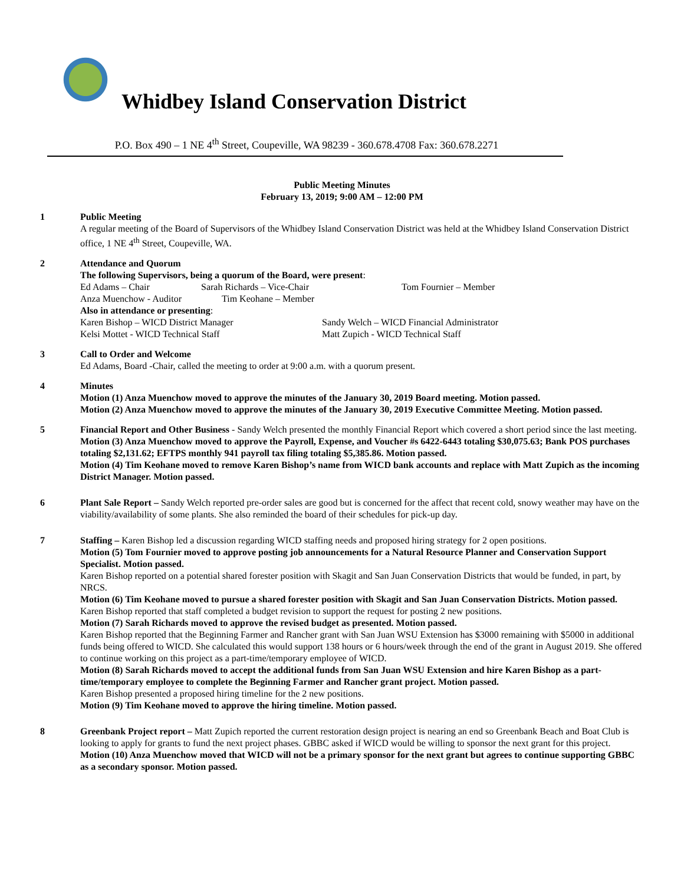Whidbey Island Conservation District
P.O. Box 490 – 1 NE 4<sup>th</sup> Street, Coupeville, WA 98239 - 360.678.4708 Fax: 360.678.2271
Public Meeting Minutes
February 13, 2019; 9:00 AM – 12:00 PM
1 Public Meeting
A regular meeting of the Board of Supervisors of the Whidbey Island Conservation District was held at the Whidbey Island Conservation District office, 1 NE 4<sup>th</sup> Street, Coupeville, WA.
2 Attendance and Quorum
The following Supervisors, being a quorum of the Board, were present:
Ed Adams – Chair Sarah Richards – Vice-Chair Tom Fournier – Member
Anza Muenchow - Auditor Tim Keohane – Member
Also in attendance or presenting:
Karen Bishop – WICD District Manager Sandy Welch – WICD Financial Administrator
Kelsi Mottet - WICD Technical Staff Matt Zupich - WICD Technical Staff
3 Call to Order and Welcome
Ed Adams, Board -Chair, called the meeting to order at 9:00 a.m. with a quorum present.
4 Minutes
Motion (1) Anza Muenchow moved to approve the minutes of the January 30, 2019 Board meeting. Motion passed.
Motion (2) Anza Muenchow moved to approve the minutes of the January 30, 2019 Executive Committee Meeting. Motion passed.
5 Financial Report and Other Business - Sandy Welch presented the monthly Financial Report which covered a short period since the last meeting.
Motion (3) Anza Muenchow moved to approve the Payroll, Expense, and Voucher #s 6422-6443 totaling $30,075.63; Bank POS purchases totaling $2,131.62; EFTPS monthly 941 payroll tax filing totaling $5,385.86. Motion passed.
Motion (4) Tim Keohane moved to remove Karen Bishop’s name from WICD bank accounts and replace with Matt Zupich as the incoming District Manager. Motion passed.
6 Plant Sale Report – Sandy Welch reported pre-order sales are good but is concerned for the affect that recent cold, snowy weather may have on the viability/availability of some plants. She also reminded the board of their schedules for pick-up day.
7 Staffing – Karen Bishop led a discussion regarding WICD staffing needs and proposed hiring strategy for 2 open positions.
Motion (5) Tom Fournier moved to approve posting job announcements for a Natural Resource Planner and Conservation Support Specialist. Motion passed.
Karen Bishop reported on a potential shared forester position with Skagit and San Juan Conservation Districts that would be funded, in part, by NRCS.
Motion (6) Tim Keohane moved to pursue a shared forester position with Skagit and San Juan Conservation Districts. Motion passed.
Karen Bishop reported that staff completed a budget revision to support the request for posting 2 new positions.
Motion (7) Sarah Richards moved to approve the revised budget as presented. Motion passed.
Karen Bishop reported that the Beginning Farmer and Rancher grant with San Juan WSU Extension has $3000 remaining with $5000 in additional funds being offered to WICD. She calculated this would support 138 hours or 6 hours/week through the end of the grant in August 2019. She offered to continue working on this project as a part-time/temporary employee of WICD.
Motion (8) Sarah Richards moved to accept the additional funds from San Juan WSU Extension and hire Karen Bishop as a part-time/temporary employee to complete the Beginning Farmer and Rancher grant project. Motion passed.
Karen Bishop presented a proposed hiring timeline for the 2 new positions.
Motion (9) Tim Keohane moved to approve the hiring timeline. Motion passed.
8 Greenbank Project report – Matt Zupich reported the current restoration design project is nearing an end so Greenbank Beach and Boat Club is looking to apply for grants to fund the next project phases. GBBC asked if WICD would be willing to sponsor the next grant for this project.
Motion (10) Anza Muenchow moved that WICD will not be a primary sponsor for the next grant but agrees to continue supporting GBBC as a secondary sponsor. Motion passed.